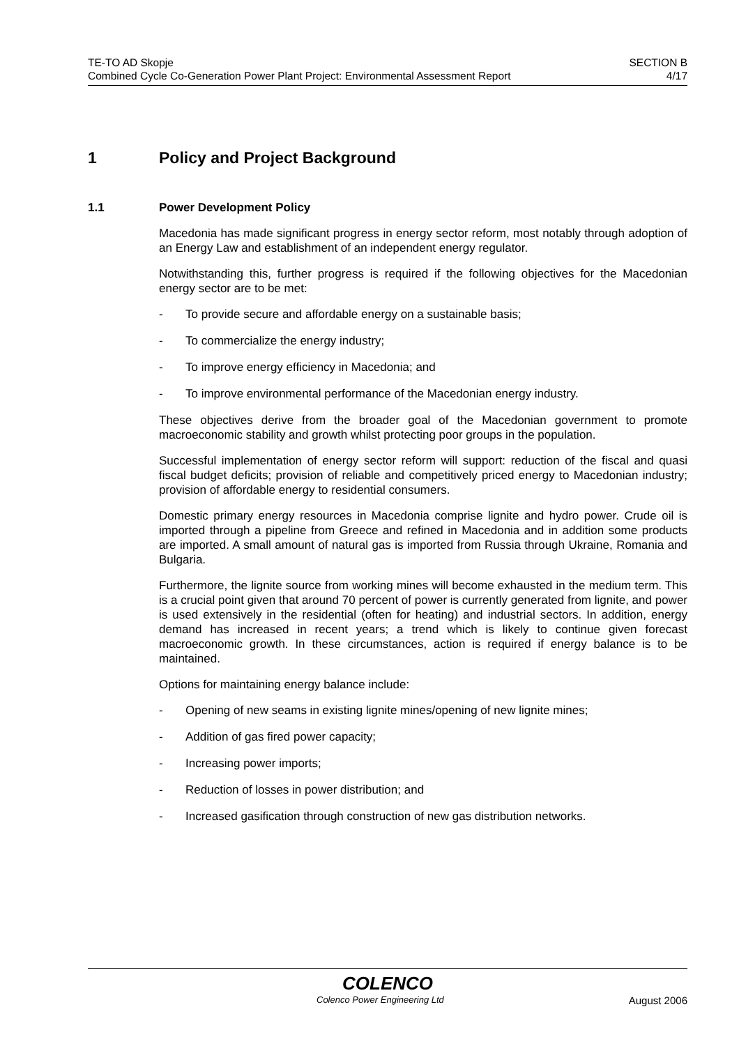TE-TO AD Skopje
Combined Cycle Co-Generation Power Plant Project: Environmental Assessment Report
SECTION B
4/17
1 Policy and Project Background
1.1 Power Development Policy
Macedonia has made significant progress in energy sector reform, most notably through adoption of an Energy Law and establishment of an independent energy regulator.
Notwithstanding this, further progress is required if the following objectives for the Macedonian energy sector are to be met:
- To provide secure and affordable energy on a sustainable basis;
- To commercialize the energy industry;
- To improve energy efficiency in Macedonia; and
- To improve environmental performance of the Macedonian energy industry.
These objectives derive from the broader goal of the Macedonian government to promote macroeconomic stability and growth whilst protecting poor groups in the population.
Successful implementation of energy sector reform will support: reduction of the fiscal and quasi fiscal budget deficits; provision of reliable and competitively priced energy to Macedonian industry; provision of affordable energy to residential consumers.
Domestic primary energy resources in Macedonia comprise lignite and hydro power. Crude oil is imported through a pipeline from Greece and refined in Macedonia and in addition some products are imported. A small amount of natural gas is imported from Russia through Ukraine, Romania and Bulgaria.
Furthermore, the lignite source from working mines will become exhausted in the medium term. This is a crucial point given that around 70 percent of power is currently generated from lignite, and power is used extensively in the residential (often for heating) and industrial sectors. In addition, energy demand has increased in recent years; a trend which is likely to continue given forecast macroeconomic growth. In these circumstances, action is required if energy balance is to be maintained.
Options for maintaining energy balance include:
- Opening of new seams in existing lignite mines/opening of new lignite mines;
- Addition of gas fired power capacity;
- Increasing power imports;
- Reduction of losses in power distribution; and
- Increased gasification through construction of new gas distribution networks.
COLENCO
Colenco Power Engineering Ltd August 2006